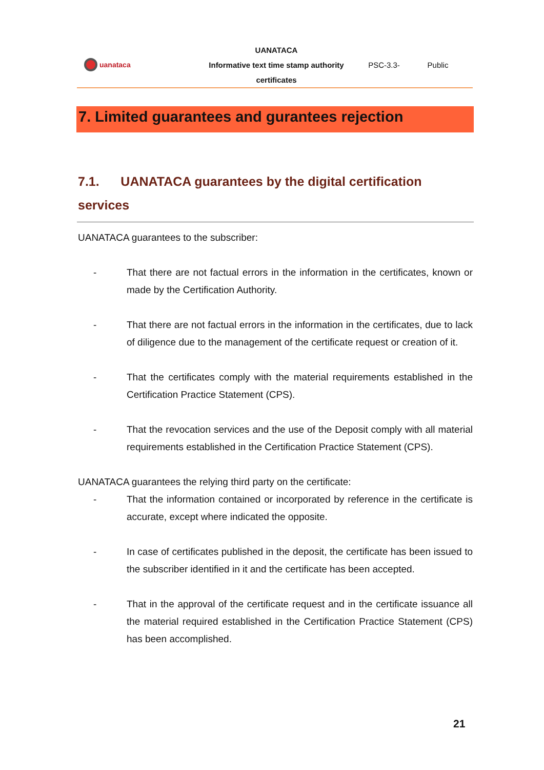uanataca
UANATACA
Informative text time stamp authority
certificates
PSC-3.3- Public
7. Limited guarantees and gurantees rejection
7.1. UANATACA guarantees by the digital certification services
UANATACA guarantees to the subscriber:
- That there are not factual errors in the information in the certificates, known or made by the Certification Authority.
- That there are not factual errors in the information in the certificates, due to lack of diligence due to the management of the certificate request or creation of it.
- That the certificates comply with the material requirements established in the Certification Practice Statement (CPS).
- That the revocation services and the use of the Deposit comply with all material requirements established in the Certification Practice Statement (CPS).
UANATACA guarantees the relying third party on the certificate:
- That the information contained or incorporated by reference in the certificate is accurate, except where indicated the opposite.
- In case of certificates published in the deposit, the certificate has been issued to the subscriber identified in it and the certificate has been accepted.
- That in the approval of the certificate request and in the certificate issuance all the material required established in the Certification Practice Statement (CPS) has been accomplished.
21